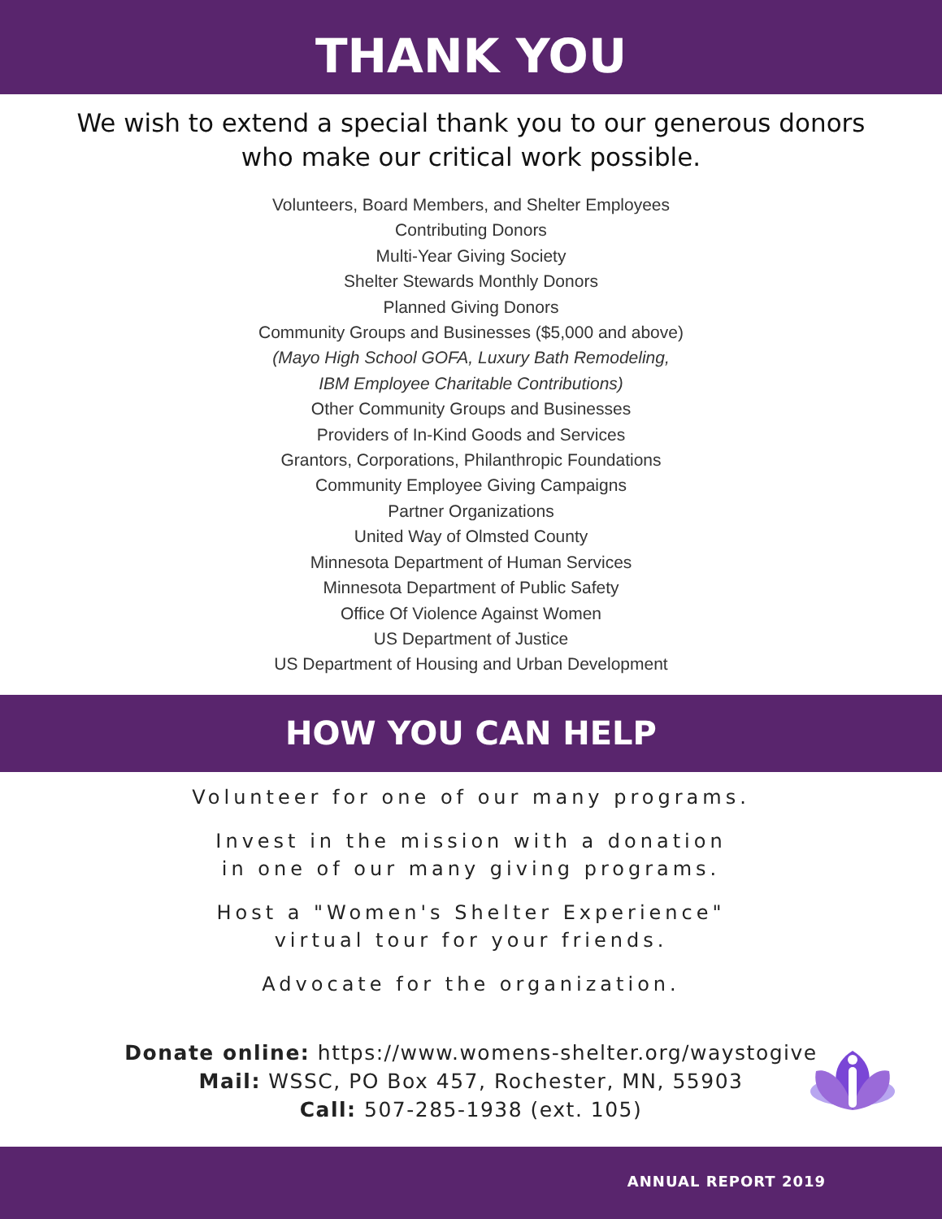THANK YOU
We wish to extend a special thank you to our generous donors
who make our critical work possible.
Volunteers, Board Members, and Shelter Employees
Contributing Donors
Multi-Year Giving Society
Shelter Stewards Monthly Donors
Planned Giving Donors
Community Groups and Businesses ($5,000 and above)
(Mayo High School GOFA, Luxury Bath Remodeling,
IBM Employee Charitable Contributions)
Other Community Groups and Businesses
Providers of In-Kind Goods and Services
Grantors, Corporations, Philanthropic Foundations
Community Employee Giving Campaigns
Partner Organizations
United Way of Olmsted County
Minnesota Department of Human Services
Minnesota Department of Public Safety
Office Of Violence Against Women
US Department of Justice
US Department of Housing and Urban Development
HOW YOU CAN HELP
Volunteer for one of our many programs.
Invest in the mission with a donation
in one of our many giving programs.
Host a "Women's Shelter Experience"
virtual tour for your friends.
Advocate for the organization.
Donate online: https://www.womens-shelter.org/waystogive
Mail: WSSC, PO Box 457, Rochester, MN, 55903
Call: 507-285-1938 (ext. 105)
ANNUAL REPORT 2019